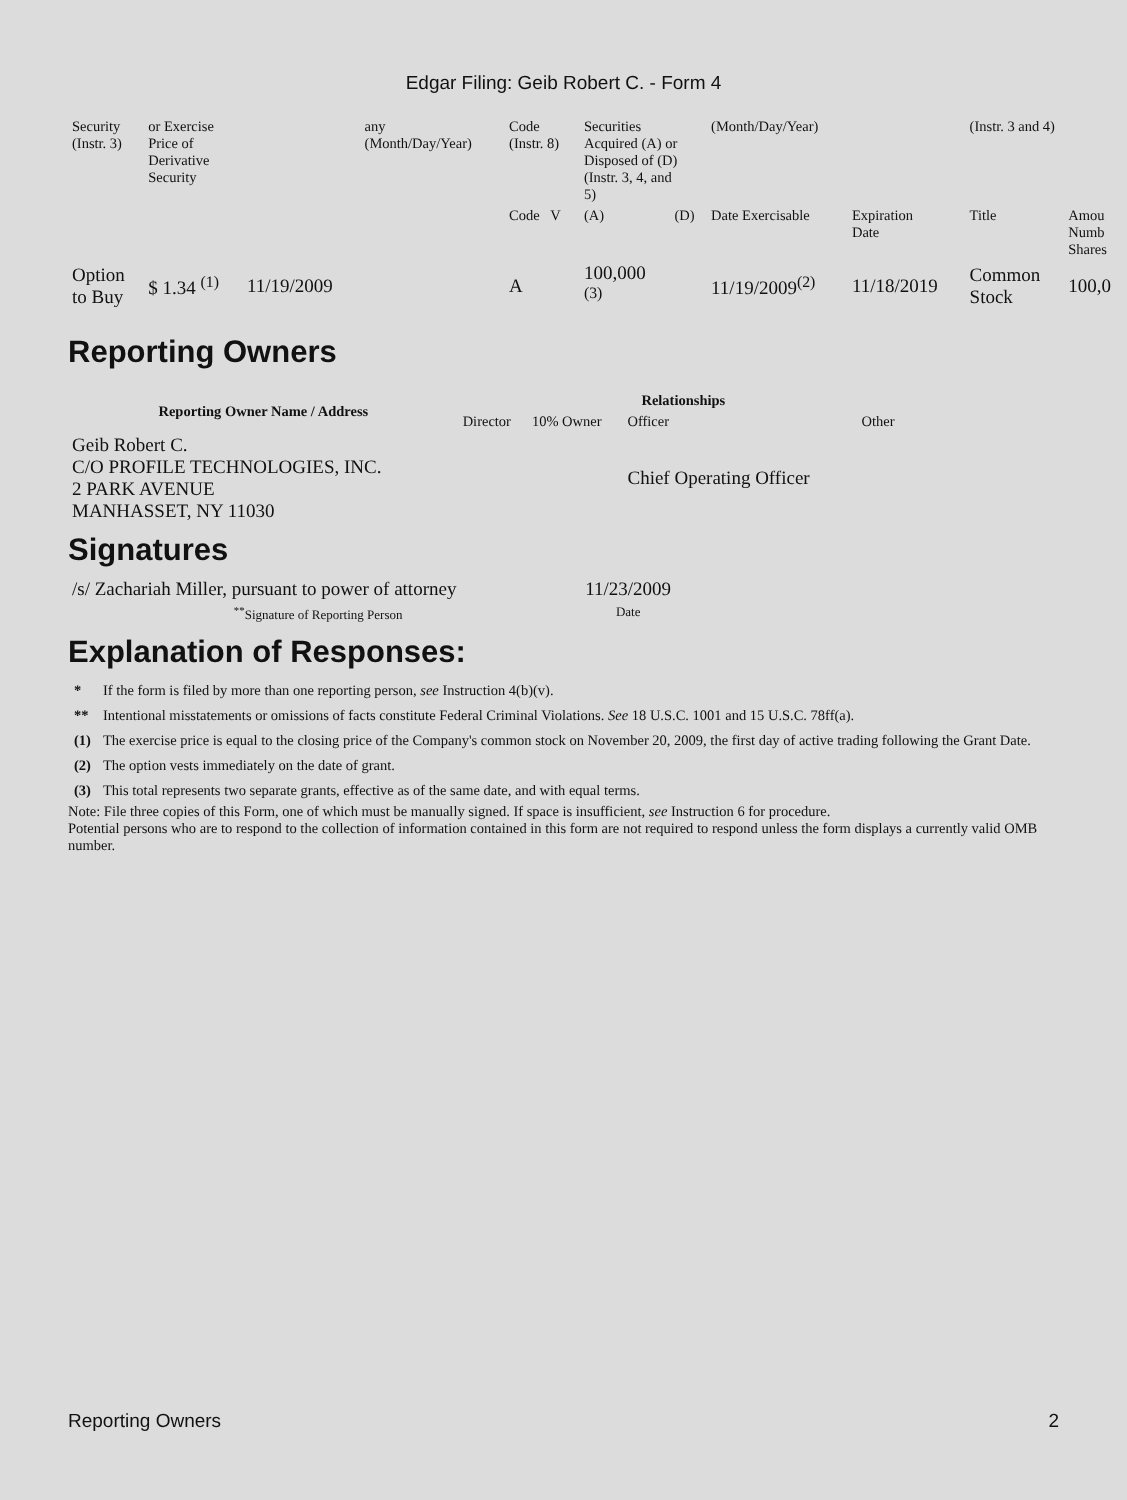Edgar Filing: Geib Robert C. - Form 4
| Security (Instr. 3) | or Exercise Price of Derivative Security | | any (Month/Day/Year) | Code (Instr. 8) | Securities Acquired (A) or Disposed of (D) (Instr. 3, 4, and 5) | | (Month/Day/Year) | | (Instr. 3 and 4) | |
| | | | | Code V | (A) | (D) | Date Exercisable | Expiration Date | Title | Amou Numb Shares |
| Option to Buy | $ 1.34 <sup>(1)</sup> | 11/19/2009 | | A | 100,000 <sup>(3)</sup> | | 11/19/2009<sup>(2)</sup> | 11/18/2019 | Common Stock | 100,0 |
Reporting Owners
| Reporting Owner Name / Address | Relationships | | | |
| --- | --- | --- | --- | --- |
| | Director | 10% Owner | Officer | Other |
| Geib Robert C. C/O PROFILE TECHNOLOGIES, INC. 2 PARK AVENUE MANHASSET, NY 11030 | | | Chief Operating Officer | |
Signatures
| /s/ Zachariah Miller, pursuant to power of attorney | 11/23/2009 |
| <sup>**</sup> Signature of Reporting Person | Date |
Explanation of Responses:
| * | If the form is filed by more than one reporting person, see Instruction 4(b)(v). |
| ** | Intentional misstatements or omissions of facts constitute Federal Criminal Violations. See 18 U.S.C. 1001 and 15 U.S.C. 78ff(a). |
| (1) | The exercise price is equal to the closing price of the Company's common stock on November 20, 2009, the first day of active trading following the Grant Date. |
| (2) | The option vests immediately on the date of grant. |
| (3) | This total represents two separate grants, effective as of the same date, and with equal terms. |
Note: File three copies of this Form, one of which must be manually signed. If space is insufficient, see Instruction 6 for procedure.
Potential persons who are to respond to the collection of information contained in this form are not required to respond unless the form displays a currently valid OMB number.
Reporting Owners 2